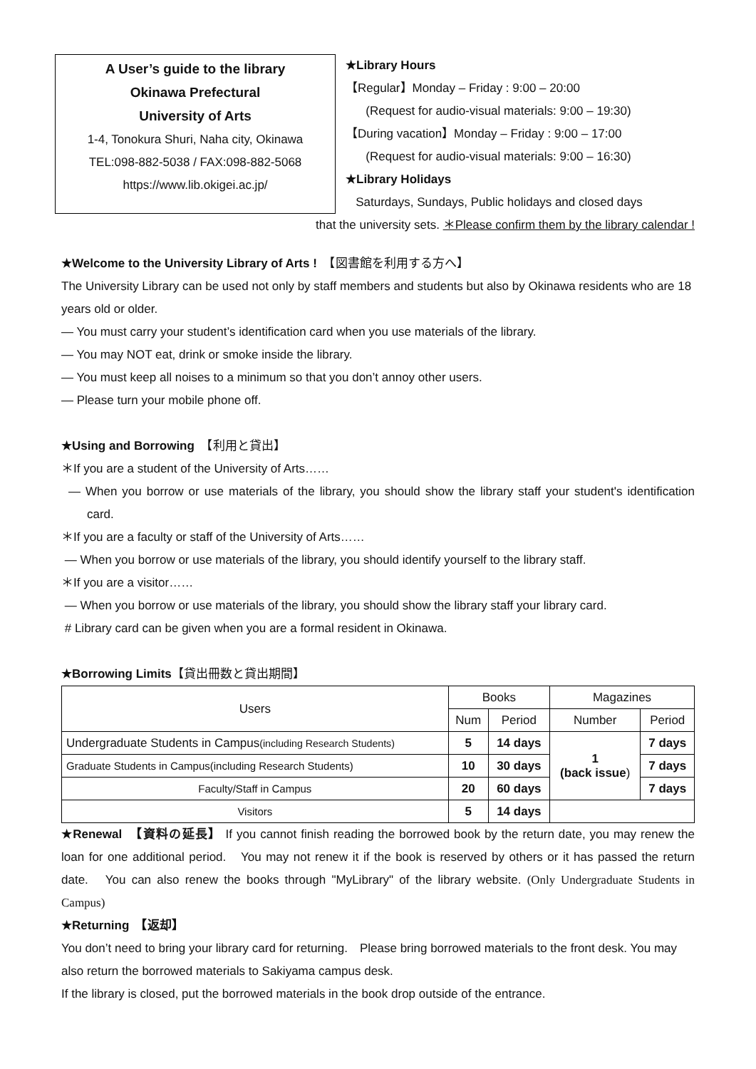A User’s guide to the library
Okinawa Prefectural
University of Arts
1-4, Tonokura Shuri, Naha city, Okinawa
TEL:098-882-5038 / FAX:098-882-5068
https://www.lib.okigei.ac.jp/
★Library Hours
【Regular】Monday – Friday : 9:00 – 20:00
(Request for audio-visual materials: 9:00 – 19:30)
【During vacation】Monday – Friday : 9:00 – 17:00
(Request for audio-visual materials: 9:00 – 16:30)
★Library Holidays
Saturdays, Sundays, Public holidays and closed days
that the university sets. ＊Please confirm them by the library calendar !
★Welcome to the University Library of Arts !　【図書館を利用する方へ】
The University Library can be used not only by staff members and students but also by Okinawa residents who are 18 years old or older.
— You must carry your student’s identification card when you use materials of the library.
— You may NOT eat, drink or smoke inside the library.
— You must keep all noises to a minimum so that you don’t annoy other users.
— Please turn your mobile phone off.
★Using and Borrowing　【利用と貸出】
＊If you are a student of the University of Arts……
— When you borrow or use materials of the library, you should show the library staff your student's identification card.
＊If you are a faculty or staff of the University of Arts……
— When you borrow or use materials of the library, you should identify yourself to the library staff.
＊If you are a visitor……
— When you borrow or use materials of the library, you should show the library staff your library card.
# Library card can be given when you are a formal resident in Okinawa.
★Borrowing Limits【貸出冊数と貸出期間】
| Users | Books | | Magazines | |
| --- | --- | --- | --- | --- |
| | Num | Period | Number | Period |
| Undergraduate Students in Campus (including Research Students) | 5 | 14 days | 1 (back issue ) | 7 days |
| Graduate Students in Campus(including Research Students) | 10 | 30 days | | 7 days |
| Faculty/Staff in Campus | 20 | 60 days | | 7 days |
| Visitors | 5 | 14 days | | |
★Renewal　【資料の延長】 If you cannot finish reading the borrowed book by the return date, you may renew the loan for one additional period.　You may not renew it if the book is reserved by others or it has passed the return date.　You can also renew the books through "MyLibrary" of the library website. (Only Undergraduate Students in Campus)
★Returning　【返却】
You don’t need to bring your library card for returning.　Please bring borrowed materials to the front desk. You may also return the borrowed materials to Sakiyama campus desk.
If the library is closed, put the borrowed materials in the book drop outside of the entrance.